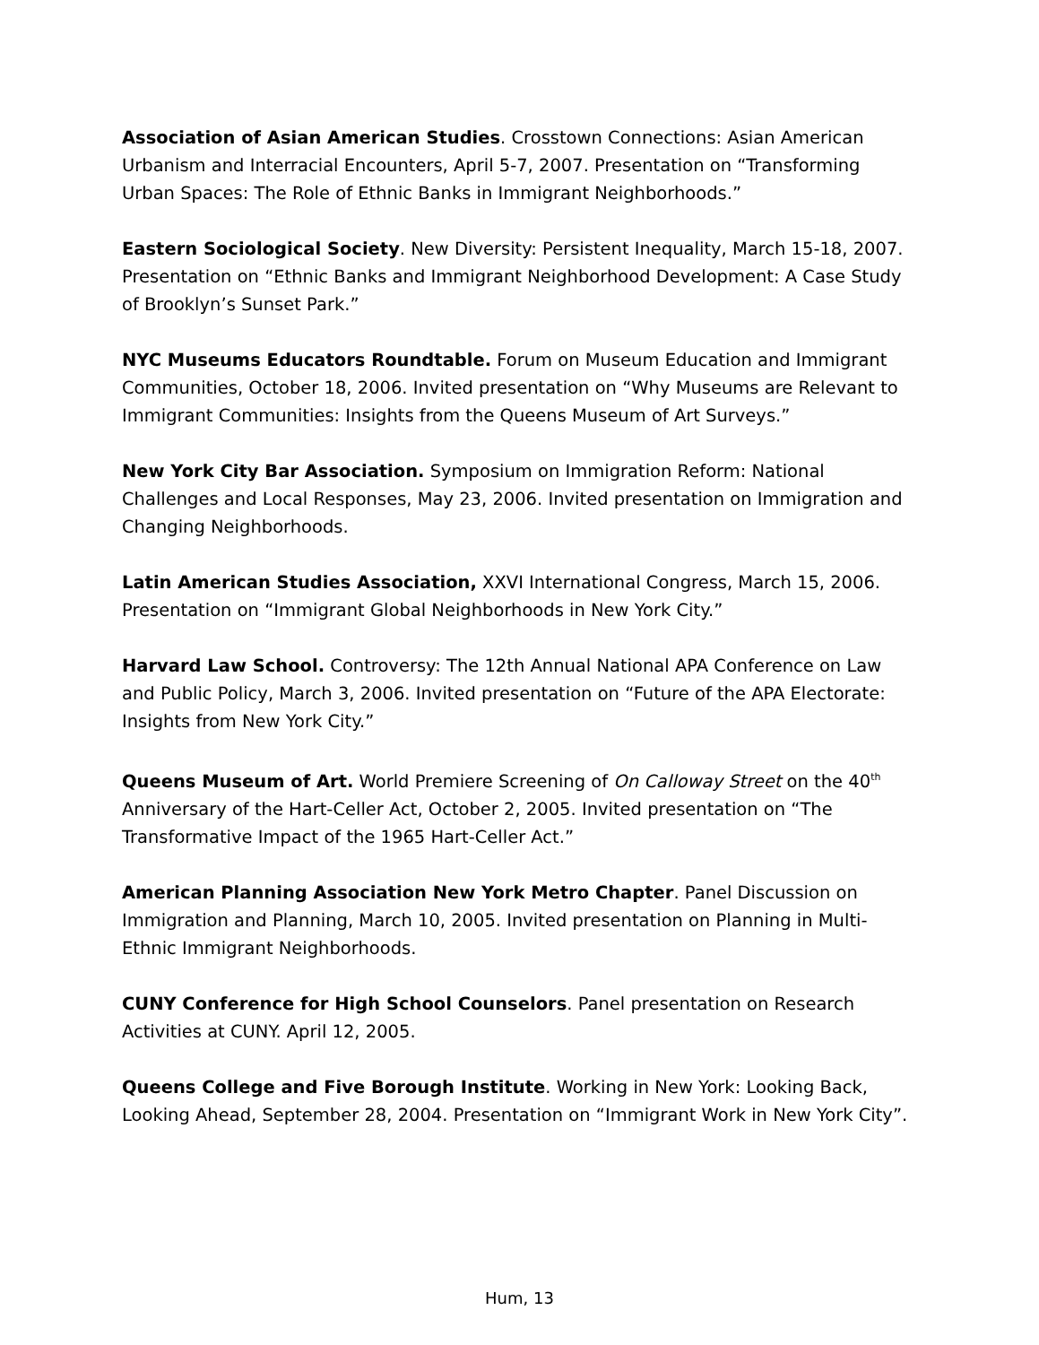Association of Asian American Studies. Crosstown Connections: Asian American Urbanism and Interracial Encounters, April 5-7, 2007. Presentation on “Transforming Urban Spaces: The Role of Ethnic Banks in Immigrant Neighborhoods.”
Eastern Sociological Society. New Diversity: Persistent Inequality, March 15-18, 2007. Presentation on “Ethnic Banks and Immigrant Neighborhood Development: A Case Study of Brooklyn’s Sunset Park.”
NYC Museums Educators Roundtable. Forum on Museum Education and Immigrant Communities, October 18, 2006. Invited presentation on “Why Museums are Relevant to Immigrant Communities: Insights from the Queens Museum of Art Surveys.”
New York City Bar Association. Symposium on Immigration Reform: National Challenges and Local Responses, May 23, 2006. Invited presentation on Immigration and Changing Neighborhoods.
Latin American Studies Association, XXVI International Congress, March 15, 2006. Presentation on “Immigrant Global Neighborhoods in New York City.”
Harvard Law School. Controversy: The 12th Annual National APA Conference on Law and Public Policy, March 3, 2006. Invited presentation on “Future of the APA Electorate: Insights from New York City.”
Queens Museum of Art. World Premiere Screening of On Calloway Street on the 40<sup>th</sup> Anniversary of the Hart-Celler Act, October 2, 2005. Invited presentation on “The Transformative Impact of the 1965 Hart-Celler Act.”
American Planning Association New York Metro Chapter. Panel Discussion on Immigration and Planning, March 10, 2005. Invited presentation on Planning in Multi-Ethnic Immigrant Neighborhoods.
CUNY Conference for High School Counselors. Panel presentation on Research Activities at CUNY. April 12, 2005.
Queens College and Five Borough Institute. Working in New York: Looking Back, Looking Ahead, September 28, 2004. Presentation on “Immigrant Work in New York City”.
Hum, 13